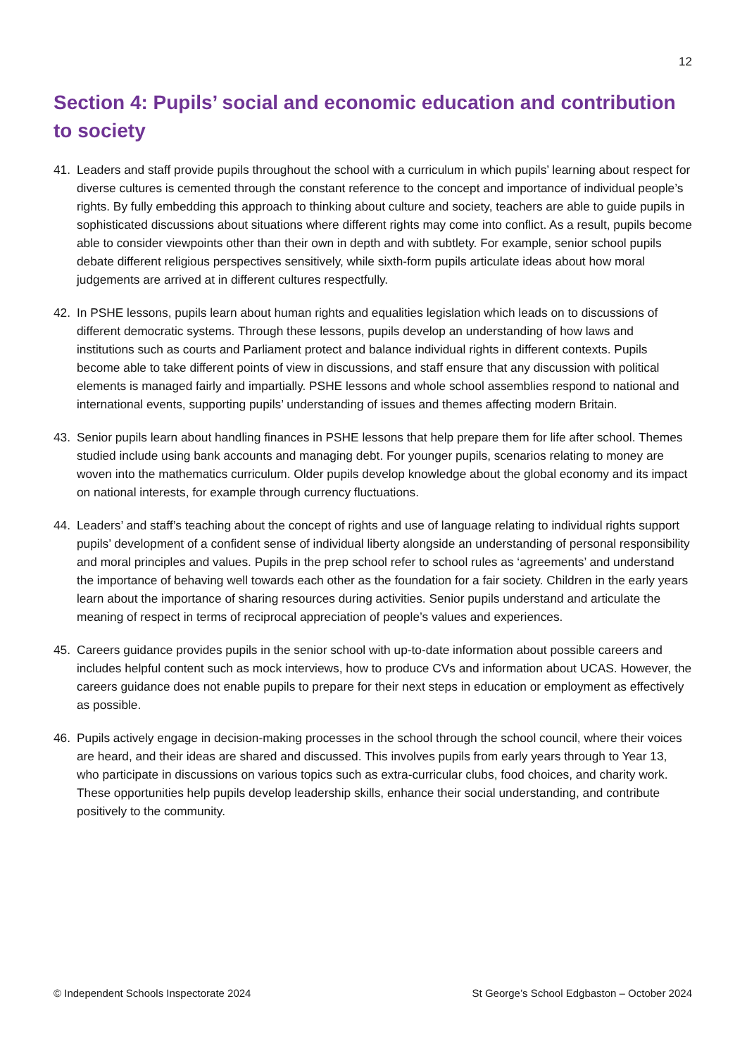12
Section 4: Pupils’ social and economic education and contribution to society
41. Leaders and staff provide pupils throughout the school with a curriculum in which pupils’ learning about respect for diverse cultures is cemented through the constant reference to the concept and importance of individual people’s rights. By fully embedding this approach to thinking about culture and society, teachers are able to guide pupils in sophisticated discussions about situations where different rights may come into conflict. As a result, pupils become able to consider viewpoints other than their own in depth and with subtlety. For example, senior school pupils debate different religious perspectives sensitively, while sixth-form pupils articulate ideas about how moral judgements are arrived at in different cultures respectfully.
42. In PSHE lessons, pupils learn about human rights and equalities legislation which leads on to discussions of different democratic systems. Through these lessons, pupils develop an understanding of how laws and institutions such as courts and Parliament protect and balance individual rights in different contexts. Pupils become able to take different points of view in discussions, and staff ensure that any discussion with political elements is managed fairly and impartially. PSHE lessons and whole school assemblies respond to national and international events, supporting pupils’ understanding of issues and themes affecting modern Britain.
43. Senior pupils learn about handling finances in PSHE lessons that help prepare them for life after school. Themes studied include using bank accounts and managing debt. For younger pupils, scenarios relating to money are woven into the mathematics curriculum. Older pupils develop knowledge about the global economy and its impact on national interests, for example through currency fluctuations.
44. Leaders’ and staff’s teaching about the concept of rights and use of language relating to individual rights support pupils’ development of a confident sense of individual liberty alongside an understanding of personal responsibility and moral principles and values. Pupils in the prep school refer to school rules as ‘agreements’ and understand the importance of behaving well towards each other as the foundation for a fair society. Children in the early years learn about the importance of sharing resources during activities. Senior pupils understand and articulate the meaning of respect in terms of reciprocal appreciation of people’s values and experiences.
45. Careers guidance provides pupils in the senior school with up-to-date information about possible careers and includes helpful content such as mock interviews, how to produce CVs and information about UCAS. However, the careers guidance does not enable pupils to prepare for their next steps in education or employment as effectively as possible.
46. Pupils actively engage in decision-making processes in the school through the school council, where their voices are heard, and their ideas are shared and discussed. This involves pupils from early years through to Year 13, who participate in discussions on various topics such as extra-curricular clubs, food choices, and charity work. These opportunities help pupils develop leadership skills, enhance their social understanding, and contribute positively to the community.
© Independent Schools Inspectorate 2024 St George’s School Edgbaston – October 2024